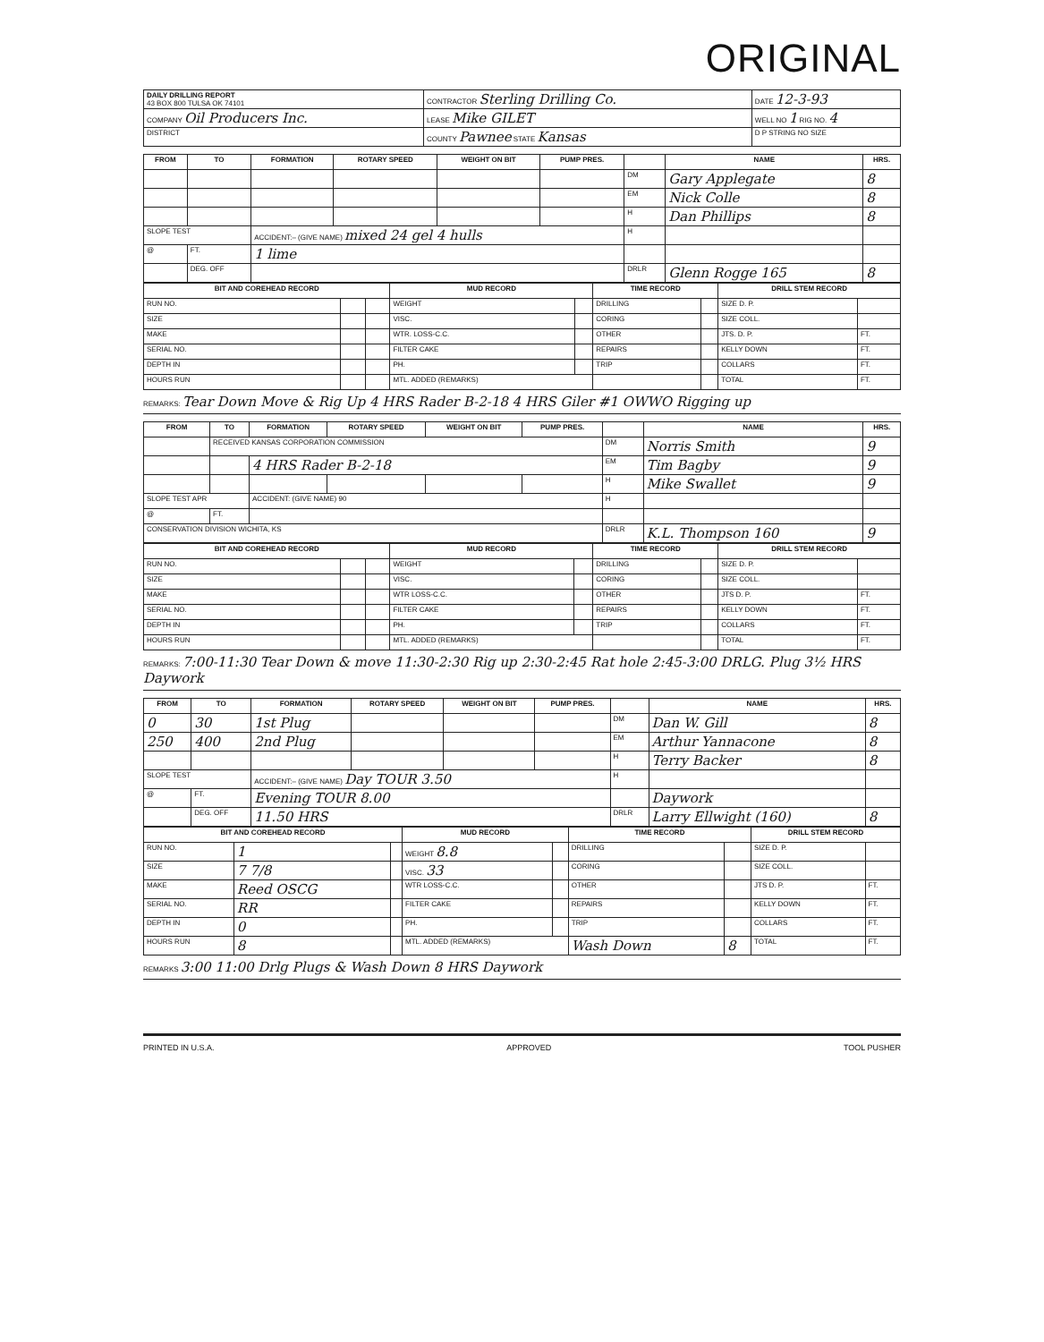ORIGINAL
| DAILY DRILLING REPORT 43 BOX 800 TULSA OK 74101 | CONTRACTOR Sterling Drilling Co. | DATE 12-3-93 |
| COMPANY Oil Producers Inc. | LEASE Mike GILET | WELL NO 1 RIG NO. 4 |
| DISTRICT | COUNTY Pawnee STATE Kansas | D P STRING NO SIZE |
| FROM | TO | FORMATION | ROTARY SPEED | WEIGHT ON BIT | PUMP PRES. | | NAME | HRS. |
| --- | --- | --- | --- | --- | --- | --- | --- | --- |
| | | | | | | DM | Gary Applegate | 8 |
| | | | | | | EM | Nick Colle | 8 |
| | | | | | | H | Dan Phillips | 8 |
| SLOPE TEST | | ACCIDENT:– (GIVE NAME) mixed 24 gel 4 hulls | | | | H | | |
| @ | FT. | 1 lime | | | | | | |
| | DEG. OFF | | | | | DRLR | Glenn Rogge 165 | 8 |
| BIT AND COREHEAD RECORD | | | MUD RECORD | | TIME RECORD | | DRILL STEM RECORD | |
| --- | --- | --- | --- | --- | --- | --- | --- | --- |
| RUN NO. | | | WEIGHT | | DRILLING | | SIZE D. P. | |
| SIZE | | | VISC. | | CORING | | SIZE COLL. | |
| MAKE | | | WTR. LOSS-C.C. | | OTHER | | JTS. D. P. | FT. |
| SERIAL NO. | | | FILTER CAKE | | REPAIRS | | KELLY DOWN | FT. |
| DEPTH IN | | | PH. | | TRIP | | COLLARS | FT. |
| HOURS RUN | | | MTL. ADDED (REMARKS) | | | | TOTAL | FT. |
REMARKS: Tear Down Move & Rig Up 4 HRS Rader B-2-18 4 HRS Giler #1 OWWO Rigging up
| FROM | TO | FORMATION | ROTARY SPEED | WEIGHT ON BIT | PUMP PRES. | | NAME | HRS. |
| --- | --- | --- | --- | --- | --- | --- | --- | --- |
| | RECEIVED KANSAS CORPORATION COMMISSION | | | | | DM | Norris Smith | 9 |
| | | 4 HRS Rader B-2-18 | | | | EM | Tim Bagby | 9 |
| | | | | | | H | Mike Swallet | 9 |
| SLOPE TEST APR | | ACCIDENT: (GIVE NAME) 90 | | | | H | | |
| @ | FT. | | | | | | | |
| CONSERVATION DIVISION WICHITA, KS | | | | | | DRLR | K.L. Thompson 160 | 9 |
| BIT AND COREHEAD RECORD | | | MUD RECORD | | TIME RECORD | | DRILL STEM RECORD | |
| --- | --- | --- | --- | --- | --- | --- | --- | --- |
| RUN NO. | | | WEIGHT | | DRILLING | | SIZE D. P. | |
| SIZE | | | VISC. | | CORING | | SIZE COLL. | |
| MAKE | | | WTR LOSS-C.C. | | OTHER | | JTS D. P. | FT. |
| SERIAL NO. | | | FILTER CAKE | | REPAIRS | | KELLY DOWN | FT. |
| DEPTH IN | | | PH. | | TRIP | | COLLARS | FT. |
| HOURS RUN | | | MTL. ADDED (REMARKS) | | | | TOTAL | FT. |
REMARKS: 7:00-11:30 Tear Down & move 11:30-2:30 Rig up 2:30-2:45 Rat hole 2:45-3:00 DRLG. Plug 3½ HRS Daywork
| FROM | TO | FORMATION | ROTARY SPEED | WEIGHT ON BIT | PUMP PRES. | | NAME | HRS. |
| --- | --- | --- | --- | --- | --- | --- | --- | --- |
| 0 | 30 | 1st Plug | | | | DM | Dan W. Gill | 8 |
| 250 | 400 | 2nd Plug | | | | EM | Arthur Yannacone | 8 |
| | | | | | | H | Terry Backer | 8 |
| SLOPE TEST | | ACCIDENT:– (GIVE NAME) Day TOUR 3.50 | | | | H | | |
| @ | FT. | Evening TOUR 8.00 | | | | | Daywork | |
| | DEG. OFF | 11.50 HRS | | | | DRLR | Larry Ellwight (160) | 8 |
| BIT AND COREHEAD RECORD | | | MUD RECORD | | TIME RECORD | | DRILL STEM RECORD | |
| --- | --- | --- | --- | --- | --- | --- | --- | --- |
| RUN NO. | 1 | | WEIGHT 8.8 | | DRILLING | | SIZE D. P. | |
| SIZE | 7 7/8 | | VISC. 33 | | CORING | | SIZE COLL. | |
| MAKE | Reed OSCG | | WTR LOSS-C.C. | | OTHER | | JTS D. P. | FT. |
| SERIAL NO. | RR | | FILTER CAKE | | REPAIRS | | KELLY DOWN | FT. |
| DEPTH IN | 0 | | PH. | | TRIP | | COLLARS | FT. |
| HOURS RUN | 8 | | MTL. ADDED (REMARKS) | | Wash Down | 8 | TOTAL | FT. |
REMARKS 3:00 11:00 Drlg Plugs & Wash Down 8 HRS Daywork
PRINTED IN U.S.A. APPROVED TOOL PUSHER